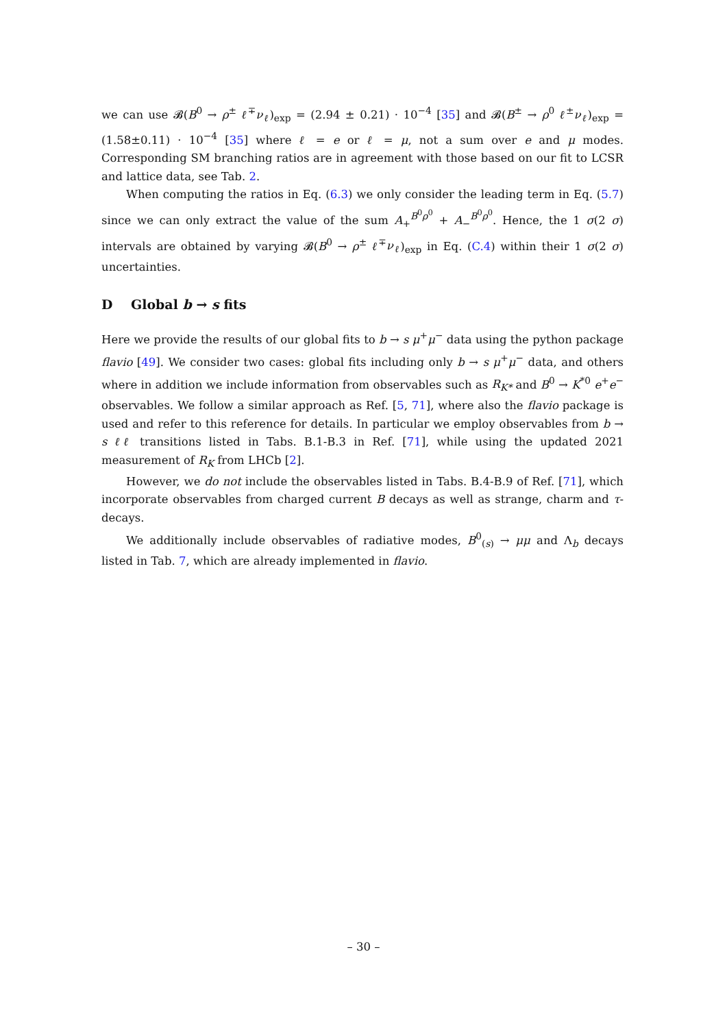we can use 𝓑(B<sup>0</sup> → ρ<sup>±</sup> ℓ<sup>∓</sup>ν<sub>ℓ</sub>)<sub>exp</sub> = (2.94 ± 0.21) · 10<sup>−4</sup> [35] and 𝓑(B<sup>±</sup> → ρ<sup>0</sup> ℓ<sup>±</sup>ν<sub>ℓ</sub>)<sub>exp</sub> = (1.58±0.11) · 10<sup>−4</sup> [35] where ℓ = e or ℓ = μ, not a sum over e and μ modes. Corresponding SM branching ratios are in agreement with those based on our fit to LCSR and lattice data, see Tab. 2.
When computing the ratios in Eq. (6.3) we only consider the leading term in Eq. (5.7) since we can only extract the value of the sum A<sub>+</sub><sup>B<sup>0</sup>ρ<sup>0</sup></sup> + A<sub>−</sub><sup>B<sup>0</sup>ρ<sup>0</sup></sup>. Hence, the 1 σ(2 σ) intervals are obtained by varying 𝓑(B<sup>0</sup> → ρ<sup>±</sup> ℓ<sup>∓</sup>ν<sub>ℓ</sub>)<sub>exp</sub> in Eq. (C.4) within their 1 σ(2 σ) uncertainties.
D Global b → s fits
Here we provide the results of our global fits to b → s μ<sup>+</sup>μ<sup>−</sup> data using the python package flavio [49]. We consider two cases: global fits including only b → s μ<sup>+</sup>μ<sup>−</sup> data, and others where in addition we include information from observables such as R<sub>K*</sub> and B<sup>0</sup> → K<sup>*0</sup> e<sup>+</sup>e<sup>−</sup> observables. We follow a similar approach as Ref. [5, 71], where also the flavio package is used and refer to this reference for details. In particular we employ observables from b → s ℓℓ transitions listed in Tabs. B.1-B.3 in Ref. [71], while using the updated 2021 measurement of R<sub>K</sub> from LHCb [2].
However, we do not include the observables listed in Tabs. B.4-B.9 of Ref. [71], which incorporate observables from charged current B decays as well as strange, charm and τ-decays.
We additionally include observables of radiative modes, B<sup>0</sup><sub>(s)</sub> → μμ and Λ<sub>b</sub> decays listed in Tab. 7, which are already implemented in flavio.
– 30 –